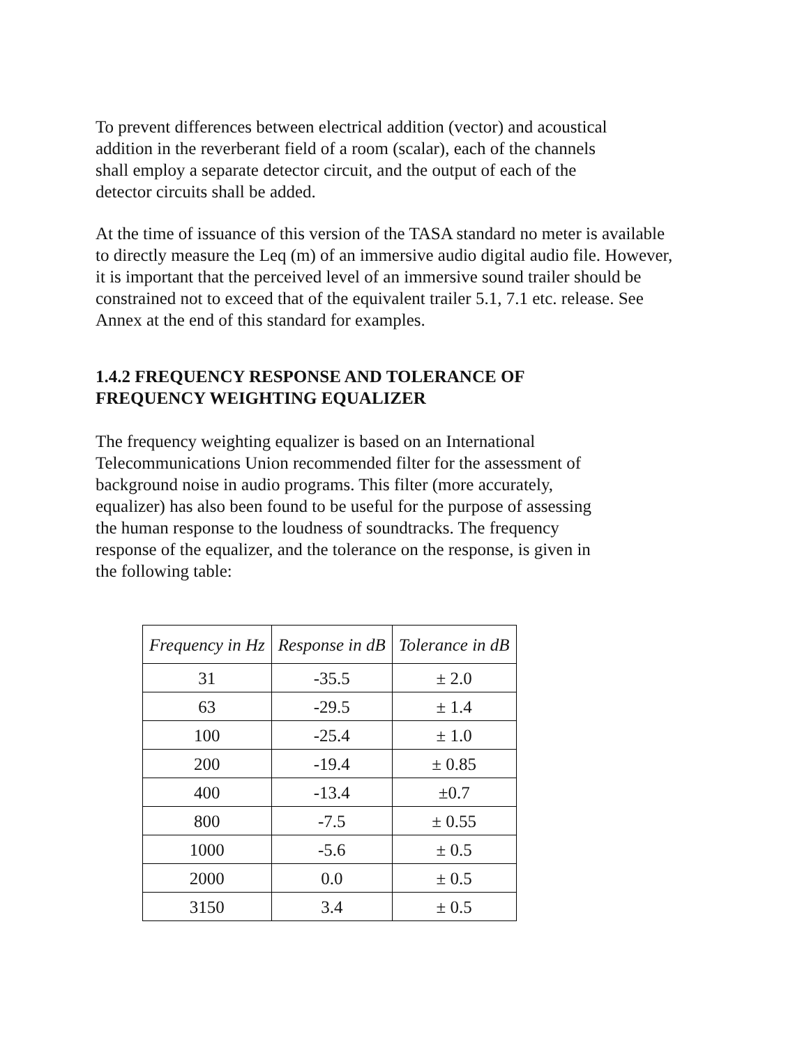To prevent differences between electrical addition (vector) and acoustical
addition in the reverberant field of a room (scalar), each of the channels
shall employ a separate detector circuit, and the output of each of the
detector circuits shall be added.
At the time of issuance of this version of the TASA standard no meter is available
to directly measure the Leq (m) of an immersive audio digital audio file. However,
it is important that the perceived level of an immersive sound trailer should be
constrained not to exceed that of the equivalent trailer 5.1, 7.1 etc. release. See
Annex at the end of this standard for examples.
1.4.2 FREQUENCY RESPONSE AND TOLERANCE OF
FREQUENCY WEIGHTING EQUALIZER
The frequency weighting equalizer is based on an International
Telecommunications Union recommended filter for the assessment of
background noise in audio programs. This filter (more accurately,
equalizer) has also been found to be useful for the purpose of assessing
the human response to the loudness of soundtracks. The frequency
response of the equalizer, and the tolerance on the response, is given in
the following table:
| Frequency in Hz | Response in dB | Tolerance in dB |
| --- | --- | --- |
| 31 | -35.5 | ± 2.0 |
| 63 | -29.5 | ± 1.4 |
| 100 | -25.4 | ± 1.0 |
| 200 | -19.4 | ± 0.85 |
| 400 | -13.4 | ±0.7 |
| 800 | -7.5 | ± 0.55 |
| 1000 | -5.6 | ± 0.5 |
| 2000 | 0.0 | ± 0.5 |
| 3150 | 3.4 | ± 0.5 |